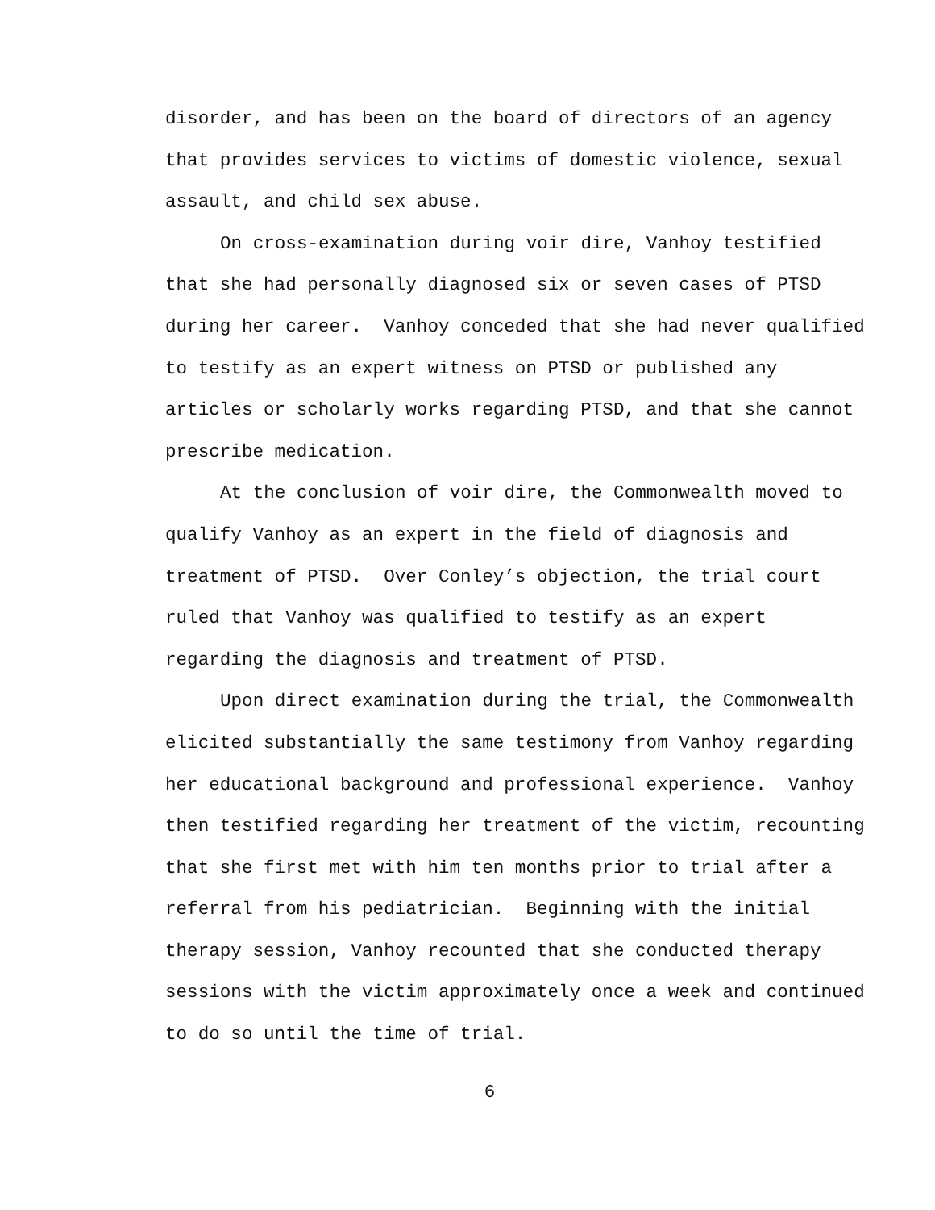disorder, and has been on the board of directors of an agency
that provides services to victims of domestic violence, sexual
assault, and child sex abuse.
On cross-examination during voir dire, Vanhoy testified
that she had personally diagnosed six or seven cases of PTSD
during her career. Vanhoy conceded that she had never qualified
to testify as an expert witness on PTSD or published any
articles or scholarly works regarding PTSD, and that she cannot
prescribe medication.
At the conclusion of voir dire, the Commonwealth moved to
qualify Vanhoy as an expert in the field of diagnosis and
treatment of PTSD. Over Conley’s objection, the trial court
ruled that Vanhoy was qualified to testify as an expert
regarding the diagnosis and treatment of PTSD.
Upon direct examination during the trial, the Commonwealth
elicited substantially the same testimony from Vanhoy regarding
her educational background and professional experience. Vanhoy
then testified regarding her treatment of the victim, recounting
that she first met with him ten months prior to trial after a
referral from his pediatrician. Beginning with the initial
therapy session, Vanhoy recounted that she conducted therapy
sessions with the victim approximately once a week and continued
to do so until the time of trial.
6